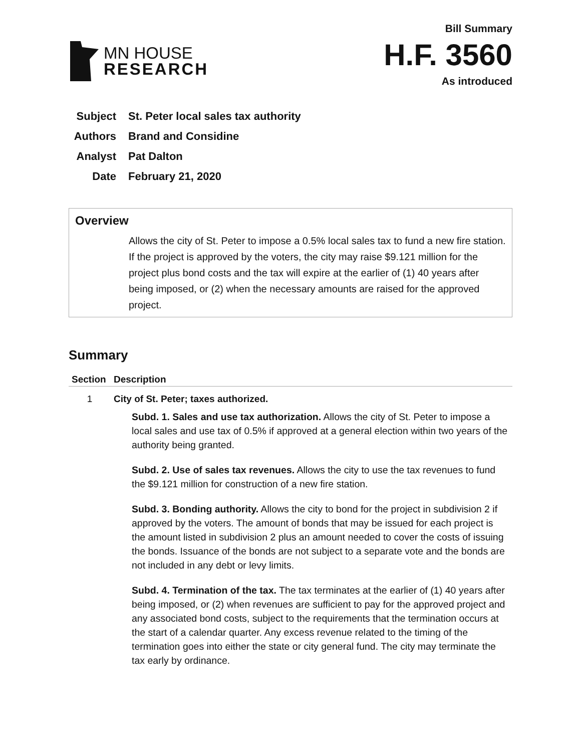MN HOUSE
RESEARCH
Bill Summary
H.F. 3560
As introduced
Subject St. Peter local sales tax authority
Authors Brand and Considine
Analyst Pat Dalton
Date February 21, 2020
Overview
Allows the city of St. Peter to impose a 0.5% local sales tax to fund a new fire station. If the project is approved by the voters, the city may raise $9.121 million for the project plus bond costs and the tax will expire at the earlier of (1) 40 years after being imposed, or (2) when the necessary amounts are raised for the approved project.
Summary
| Section | Description |
| --- | --- |
| 1 | City of St. Peter; taxes authorized. Subd. 1. Sales and use tax authorization. Allows the city of St. Peter to impose a local sales and use tax of 0.5% if approved at a general election within two years of the authority being granted. Subd. 2. Use of sales tax revenues. Allows the city to use the tax revenues to fund the $9.121 million for construction of a new fire station. Subd. 3. Bonding authority. Allows the city to bond for the project in subdivision 2 if approved by the voters. The amount of bonds that may be issued for each project is the amount listed in subdivision 2 plus an amount needed to cover the costs of issuing the bonds. Issuance of the bonds are not subject to a separate vote and the bonds are not included in any debt or levy limits. Subd. 4. Termination of the tax. The tax terminates at the earlier of (1) 40 years after being imposed, or (2) when revenues are sufficient to pay for the approved project and any associated bond costs, subject to the requirements that the termination occurs at the start of a calendar quarter. Any excess revenue related to the timing of the termination goes into either the state or city general fund. The city may terminate the tax early by ordinance. |